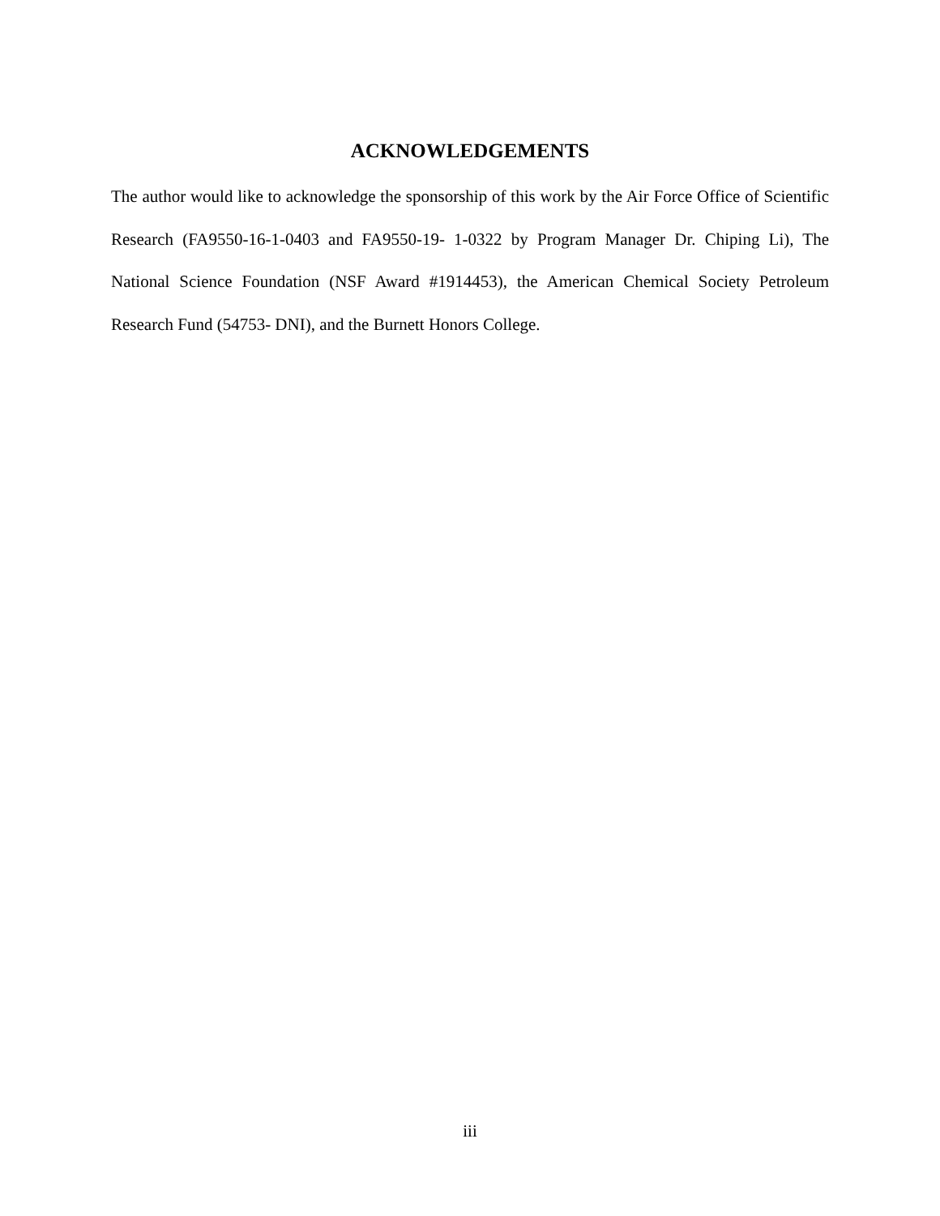ACKNOWLEDGEMENTS
The author would like to acknowledge the sponsorship of this work by the Air Force Office of Scientific Research (FA9550-16-1-0403 and FA9550-19- 1-0322 by Program Manager Dr. Chiping Li), The National Science Foundation (NSF Award #1914453), the American Chemical Society Petroleum Research Fund (54753- DNI), and the Burnett Honors College.
iii